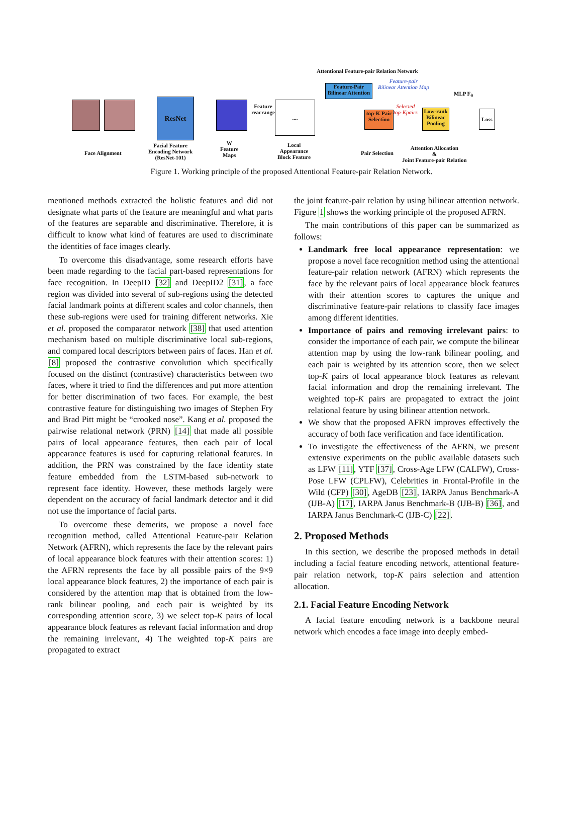Attentional Feature-pair Relation Network
ResNet
Feature
rearrange
....
Feature-Pair
Bilinear Attention
Feature-pair
Bilinear Attention Map
top-K Pair
Selection
Selected
top-Kpairs
Low-rank
Bilinear
Pooling
MLP F<sub>θ</sub>
Loss
Face Alignment
Facial Feature
Encoding Network
(ResNet-101)
W
Feature
Maps
Local
Appearance
Block Feature
Pair Selection
Attention Allocation
&
Joint Feature-pair Relation
Figure 1. Working principle of the proposed Attentional Feature-pair Relation Network.
mentioned methods extracted the holistic features and did not designate what parts of the feature are meaningful and what parts of the features are separable and discriminative. Therefore, it is difficult to know what kind of features are used to discriminate the identities of face images clearly.
To overcome this disadvantage, some research efforts have been made regarding to the facial part-based representations for face recognition. In DeepID [32] and DeepID2 [31], a face region was divided into several of sub-regions using the detected facial landmark points at different scales and color channels, then these sub-regions were used for training different networks. Xie et al. proposed the comparator network [38] that used attention mechanism based on multiple discriminative local sub-regions, and compared local descriptors between pairs of faces. Han et al. [8] proposed the contrastive convolution which specifically focused on the distinct (contrastive) characteristics between two faces, where it tried to find the differences and put more attention for better discrimination of two faces. For example, the best contrastive feature for distinguishing two images of Stephen Fry and Brad Pitt might be “crooked nose”. Kang et al. proposed the pairwise relational network (PRN) [14] that made all possible pairs of local appearance features, then each pair of local appearance features is used for capturing relational features. In addition, the PRN was constrained by the face identity state feature embedded from the LSTM-based sub-network to represent face identity. However, these methods largely were dependent on the accuracy of facial landmark detector and it did not use the importance of facial parts.
To overcome these demerits, we propose a novel face recognition method, called Attentional Feature-pair Relation Network (AFRN), which represents the face by the relevant pairs of local appearance block features with their attention scores: 1) the AFRN represents the face by all possible pairs of the 9×9 local appearance block features, 2) the importance of each pair is considered by the attention map that is obtained from the low-rank bilinear pooling, and each pair is weighted by its corresponding attention score, 3) we select top-K pairs of local appearance block features as relevant facial information and drop the remaining irrelevant, 4) The weighted top-K pairs are propagated to extract
the joint feature-pair relation by using bilinear attention network. Figure 1 shows the working principle of the proposed AFRN.
The main contributions of this paper can be summarized as follows:
Landmark free local appearance representation: we propose a novel face recognition method using the attentional feature-pair relation network (AFRN) which represents the face by the relevant pairs of local appearance block features with their attention scores to captures the unique and discriminative feature-pair relations to classify face images among different identities.
Importance of pairs and removing irrelevant pairs: to consider the importance of each pair, we compute the bilinear attention map by using the low-rank bilinear pooling, and each pair is weighted by its attention score, then we select top-K pairs of local appearance block features as relevant facial information and drop the remaining irrelevant. The weighted top-K pairs are propagated to extract the joint relational feature by using bilinear attention network.
We show that the proposed AFRN improves effectively the accuracy of both face verification and face identification.
To investigate the effectiveness of the AFRN, we present extensive experiments on the public available datasets such as LFW [11], YTF [37], Cross-Age LFW (CALFW), Cross-Pose LFW (CPLFW), Celebrities in Frontal-Profile in the Wild (CFP) [30], AgeDB [23], IARPA Janus Benchmark-A (IJB-A) [17], IARPA Janus Benchmark-B (IJB-B) [36], and IARPA Janus Benchmark-C (IJB-C) [22].
2. Proposed Methods
In this section, we describe the proposed methods in detail including a facial feature encoding network, attentional feature-pair relation network, top-K pairs selection and attention allocation.
2.1. Facial Feature Encoding Network
A facial feature encoding network is a backbone neural network which encodes a face image into deeply embed-